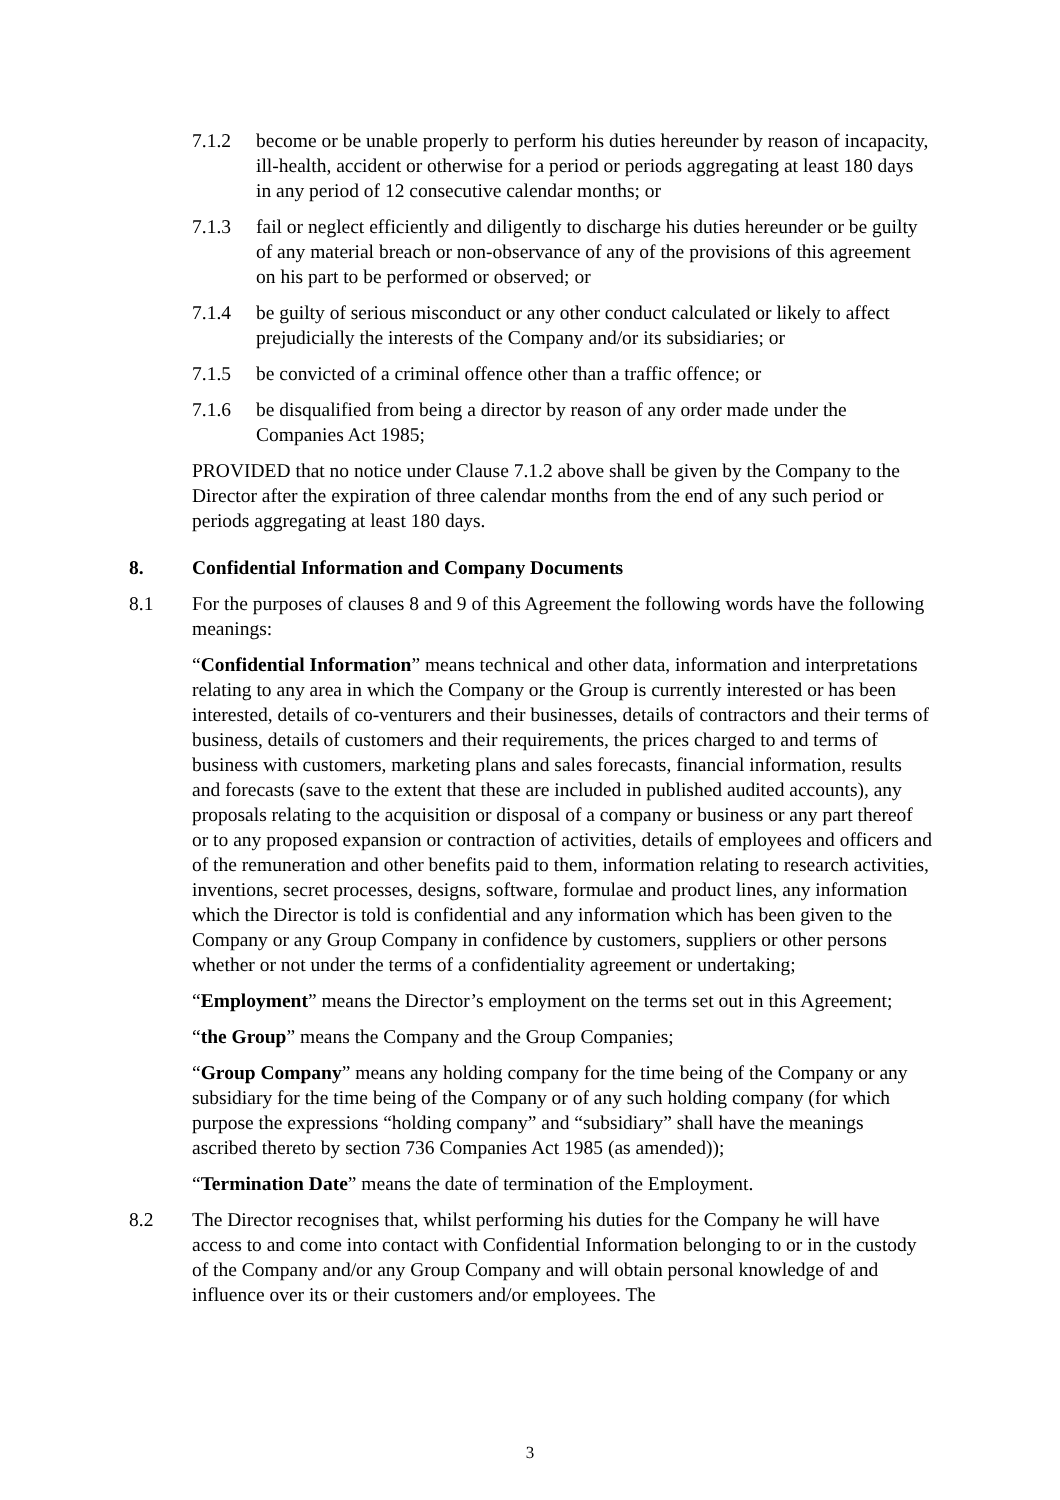7.1.2 become or be unable properly to perform his duties hereunder by reason of incapacity, ill-health, accident or otherwise for a period or periods aggregating at least 180 days in any period of 12 consecutive calendar months; or
7.1.3 fail or neglect efficiently and diligently to discharge his duties hereunder or be guilty of any material breach or non-observance of any of the provisions of this agreement on his part to be performed or observed; or
7.1.4 be guilty of serious misconduct or any other conduct calculated or likely to affect prejudicially the interests of the Company and/or its subsidiaries; or
7.1.5 be convicted of a criminal offence other than a traffic offence; or
7.1.6 be disqualified from being a director by reason of any order made under the Companies Act 1985;
PROVIDED that no notice under Clause 7.1.2 above shall be given by the Company to the Director after the expiration of three calendar months from the end of any such period or periods aggregating at least 180 days.
8. Confidential Information and Company Documents
8.1 For the purposes of clauses 8 and 9 of this Agreement the following words have the following meanings:
“Confidential Information” means technical and other data, information and interpretations relating to any area in which the Company or the Group is currently interested or has been interested, details of co-venturers and their businesses, details of contractors and their terms of business, details of customers and their requirements, the prices charged to and terms of business with customers, marketing plans and sales forecasts, financial information, results and forecasts (save to the extent that these are included in published audited accounts), any proposals relating to the acquisition or disposal of a company or business or any part thereof or to any proposed expansion or contraction of activities, details of employees and officers and of the remuneration and other benefits paid to them, information relating to research activities, inventions, secret processes, designs, software, formulae and product lines, any information which the Director is told is confidential and any information which has been given to the Company or any Group Company in confidence by customers, suppliers or other persons whether or not under the terms of a confidentiality agreement or undertaking;
“Employment” means the Director’s employment on the terms set out in this Agreement;
“the Group” means the Company and the Group Companies;
“Group Company” means any holding company for the time being of the Company or any subsidiary for the time being of the Company or of any such holding company (for which purpose the expressions “holding company” and “subsidiary” shall have the meanings ascribed thereto by section 736 Companies Act 1985 (as amended));
“Termination Date” means the date of termination of the Employment.
8.2 The Director recognises that, whilst performing his duties for the Company he will have access to and come into contact with Confidential Information belonging to or in the custody of the Company and/or any Group Company and will obtain personal knowledge of and influence over its or their customers and/or employees. The
3